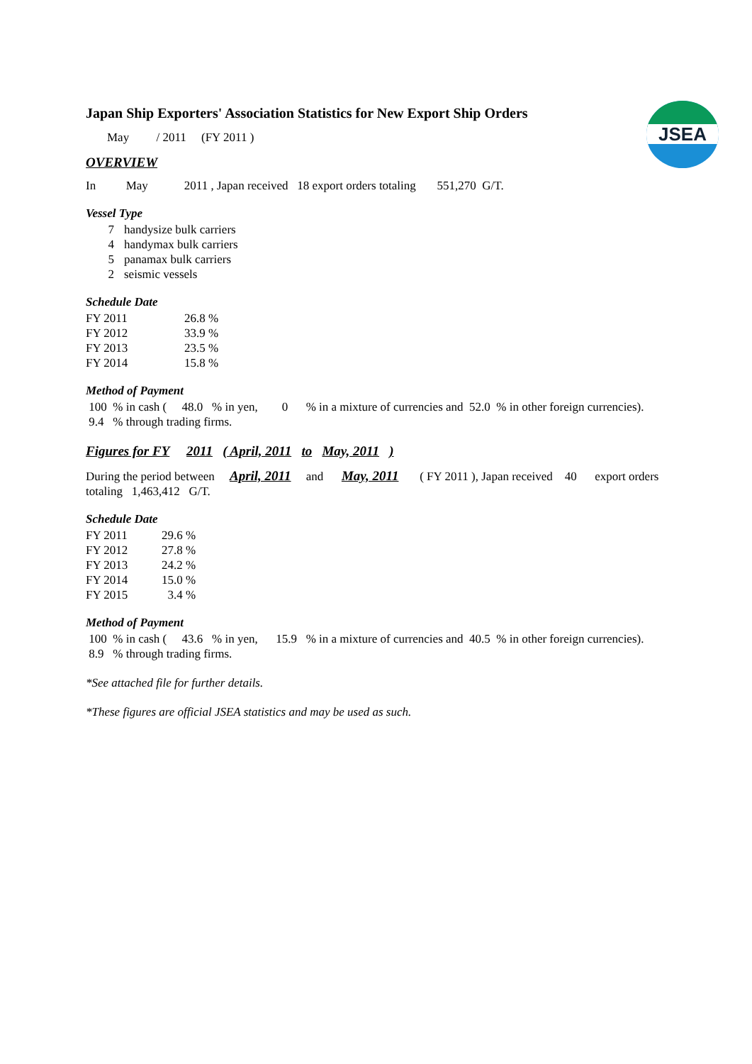JSEA
Japan Ship Exporters' Association Statistics for New Export Ship Orders
May / 2011 (FY 2011 )
OVERVIEW
In May 2011 , Japan received 18 export orders totaling 551,270 G/T.
Vessel Type
| 7 | handysize bulk carriers |
| 4 | handymax bulk carriers |
| 5 | panamax bulk carriers |
| 2 | seismic vessels |
Schedule Date
| FY 2011 | 26.8 % |
| FY 2012 | 33.9 % |
| FY 2013 | 23.5 % |
| FY 2014 | 15.8 % |
Method of Payment
100 % in cash ( 48.0 % in yen, 0 % in a mixture of currencies and 52.0 % in other foreign currencies).
9.4 % through trading firms.
Figures for FY 2011 ( April, 2011 to May, 2011 )
During the period between April, 2011 and May, 2011 ( FY 2011 ), Japan received 40 export orders
totaling 1,463,412 G/T.
Schedule Date
| FY 2011 | 29.6 % |
| FY 2012 | 27.8 % |
| FY 2013 | 24.2 % |
| FY 2014 | 15.0 % |
| FY 2015 | 3.4 % |
Method of Payment
100 % in cash ( 43.6 % in yen, 15.9 % in a mixture of currencies and 40.5 % in other foreign currencies).
8.9 % through trading firms.
*See attached file for further details.
*These figures are official JSEA statistics and may be used as such.